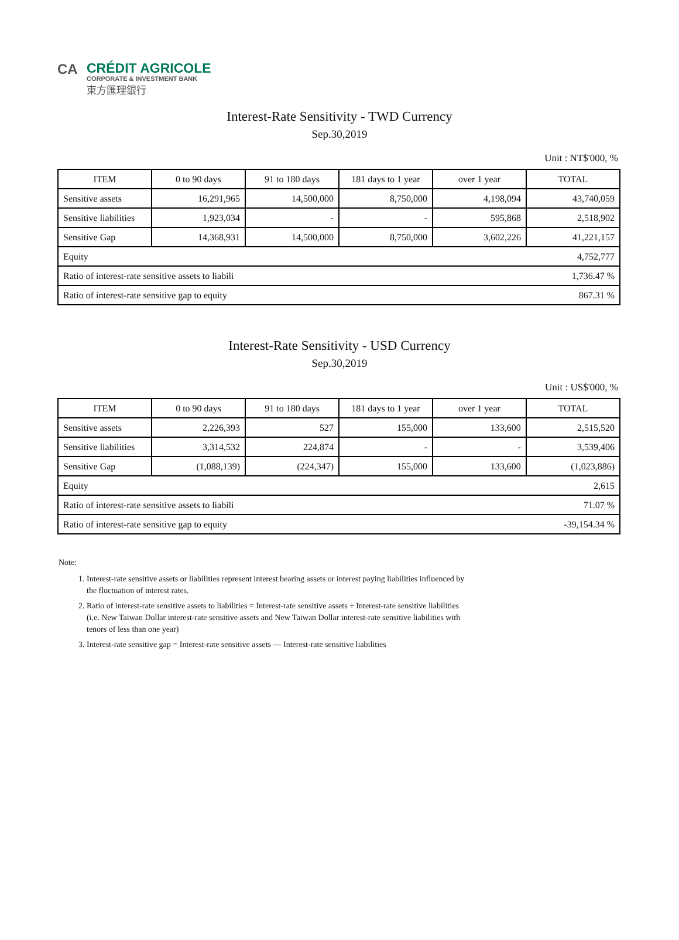CA
CRÉDIT AGRICOLE
CORPORATE & INVESTMENT BANK
東方匯理銀行
Interest-Rate Sensitivity - TWD Currency
Sep.30,2019
Unit : NT$'000, %
| ITEM | 0 to 90 days | 91 to 180 days | 181 days to 1 year | over 1 year | TOTAL |
| --- | --- | --- | --- | --- | --- |
| Sensitive assets | 16,291,965 | 14,500,000 | 8,750,000 | 4,198,094 | 43,740,059 |
| Sensitive liabilities | 1,923,034 | - | - | 595,868 | 2,518,902 |
| Sensitive Gap | 14,368,931 | 14,500,000 | 8,750,000 | 3,602,226 | 41,221,157 |
| Equity | | | | | 4,752,777 |
| Ratio of interest-rate sensitive assets to liabili | | | | | 1,736.47 % |
| Ratio of interest-rate sensitive gap to equity | | | | | 867.31 % |
Interest-Rate Sensitivity - USD Currency
Sep.30,2019
Unit : US$'000, %
| ITEM | 0 to 90 days | 91 to 180 days | 181 days to 1 year | over 1 year | TOTAL |
| --- | --- | --- | --- | --- | --- |
| Sensitive assets | 2,226,393 | 527 | 155,000 | 133,600 | 2,515,520 |
| Sensitive liabilities | 3,314,532 | 224,874 | - | - | 3,539,406 |
| Sensitive Gap | (1,088,139) | (224,347) | 155,000 | 133,600 | (1,023,886) |
| Equity | | | | | 2,615 |
| Ratio of interest-rate sensitive assets to liabili | | | | | 71.07 % |
| Ratio of interest-rate sensitive gap to equity | | | | | -39,154.34 % |
Note:
1. Interest-rate sensitive assets or liabilities represent interest bearing assets or interest paying liabilities influenced by the fluctuation of interest rates.
2. Ratio of interest-rate sensitive assets to liabilities = Interest-rate sensitive assets ÷ Interest-rate sensitive liabilities (i.e. New Taiwan Dollar interest-rate sensitive assets and New Taiwan Dollar interest-rate sensitive liabilities with tenors of less than one year)
3. Interest-rate sensitive gap = Interest-rate sensitive assets — Interest-rate sensitive liabilities